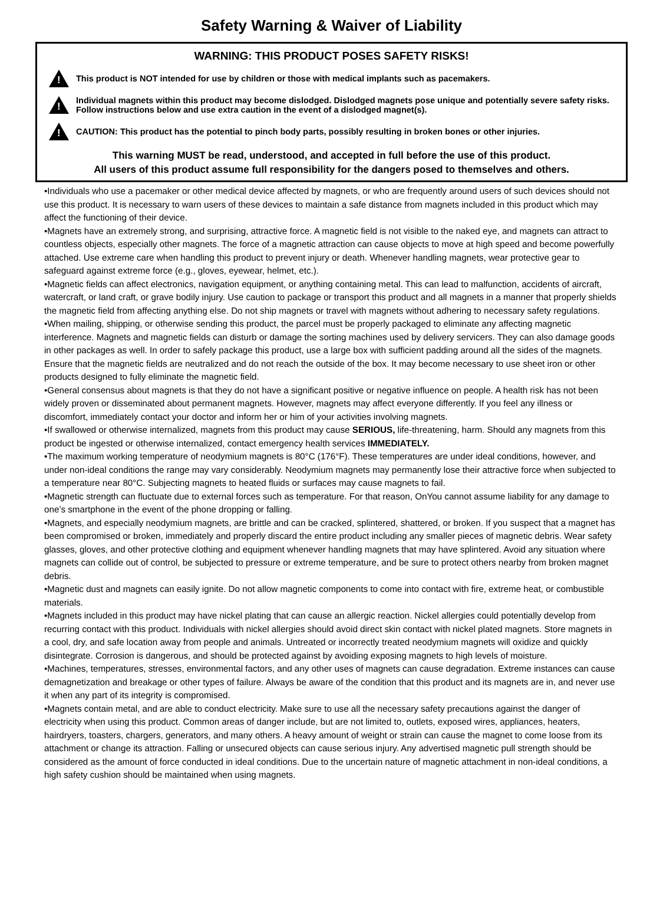Safety Warning & Waiver of Liability
WARNING: THIS PRODUCT POSES SAFETY RISKS!
!
This product is NOT intended for use by children or those with medical implants such as pacemakers.
!
Individual magnets within this product may become dislodged. Dislodged magnets pose unique and potentially severe safety risks. Follow instructions below and use extra caution in the event of a dislodged magnet(s).
!
CAUTION: This product has the potential to pinch body parts, possibly resulting in broken bones or other injuries.
This warning MUST be read, understood, and accepted in full before the use of this product.
All users of this product assume full responsibility for the dangers posed to themselves and others.
•Individuals who use a pacemaker or other medical device affected by magnets, or who are frequently around users of such devices should not use this product. It is necessary to warn users of these devices to maintain a safe distance from magnets included in this product which may affect the functioning of their device.
•Magnets have an extremely strong, and surprising, attractive force. A magnetic field is not visible to the naked eye, and magnets can attract to countless objects, especially other magnets. The force of a magnetic attraction can cause objects to move at high speed and become powerfully attached. Use extreme care when handling this product to prevent injury or death. Whenever handling magnets, wear protective gear to safeguard against extreme force (e.g., gloves, eyewear, helmet, etc.).
•Magnetic fields can affect electronics, navigation equipment, or anything containing metal. This can lead to malfunction, accidents of aircraft, watercraft, or land craft, or grave bodily injury. Use caution to package or transport this product and all magnets in a manner that properly shields the magnetic field from affecting anything else. Do not ship magnets or travel with magnets without adhering to necessary safety regulations.
•When mailing, shipping, or otherwise sending this product, the parcel must be properly packaged to eliminate any affecting magnetic interference. Magnets and magnetic fields can disturb or damage the sorting machines used by delivery servicers. They can also damage goods in other packages as well. In order to safely package this product, use a large box with sufficient padding around all the sides of the magnets. Ensure that the magnetic fields are neutralized and do not reach the outside of the box. It may become necessary to use sheet iron or other products designed to fully eliminate the magnetic field.
•General consensus about magnets is that they do not have a significant positive or negative influence on people. A health risk has not been widely proven or disseminated about permanent magnets. However, magnets may affect everyone differently. If you feel any illness or discomfort, immediately contact your doctor and inform her or him of your activities involving magnets.
•If swallowed or otherwise internalized, magnets from this product may cause SERIOUS, life-threatening, harm. Should any magnets from this product be ingested or otherwise internalized, contact emergency health services IMMEDIATELY.
•The maximum working temperature of neodymium magnets is 80°C (176°F). These temperatures are under ideal conditions, however, and under non-ideal conditions the range may vary considerably. Neodymium magnets may permanently lose their attractive force when subjected to a temperature near 80°C. Subjecting magnets to heated fluids or surfaces may cause magnets to fail.
•Magnetic strength can fluctuate due to external forces such as temperature. For that reason, OnYou cannot assume liability for any damage to one’s smartphone in the event of the phone dropping or falling.
•Magnets, and especially neodymium magnets, are brittle and can be cracked, splintered, shattered, or broken. If you suspect that a magnet has been compromised or broken, immediately and properly discard the entire product including any smaller pieces of magnetic debris. Wear safety glasses, gloves, and other protective clothing and equipment whenever handling magnets that may have splintered. Avoid any situation where magnets can collide out of control, be subjected to pressure or extreme temperature, and be sure to protect others nearby from broken magnet debris.
•Magnetic dust and magnets can easily ignite. Do not allow magnetic components to come into contact with fire, extreme heat, or combustible materials.
•Magnets included in this product may have nickel plating that can cause an allergic reaction. Nickel allergies could potentially develop from recurring contact with this product. Individuals with nickel allergies should avoid direct skin contact with nickel plated magnets. Store magnets in a cool, dry, and safe location away from people and animals. Untreated or incorrectly treated neodymium magnets will oxidize and quickly disintegrate. Corrosion is dangerous, and should be protected against by avoiding exposing magnets to high levels of moisture.
•Machines, temperatures, stresses, environmental factors, and any other uses of magnets can cause degradation. Extreme instances can cause demagnetization and breakage or other types of failure. Always be aware of the condition that this product and its magnets are in, and never use it when any part of its integrity is compromised.
•Magnets contain metal, and are able to conduct electricity. Make sure to use all the necessary safety precautions against the danger of electricity when using this product. Common areas of danger include, but are not limited to, outlets, exposed wires, appliances, heaters, hairdryers, toasters, chargers, generators, and many others. A heavy amount of weight or strain can cause the magnet to come loose from its attachment or change its attraction. Falling or unsecured objects can cause serious injury. Any advertised magnetic pull strength should be considered as the amount of force conducted in ideal conditions. Due to the uncertain nature of magnetic attachment in non-ideal conditions, a high safety cushion should be maintained when using magnets.